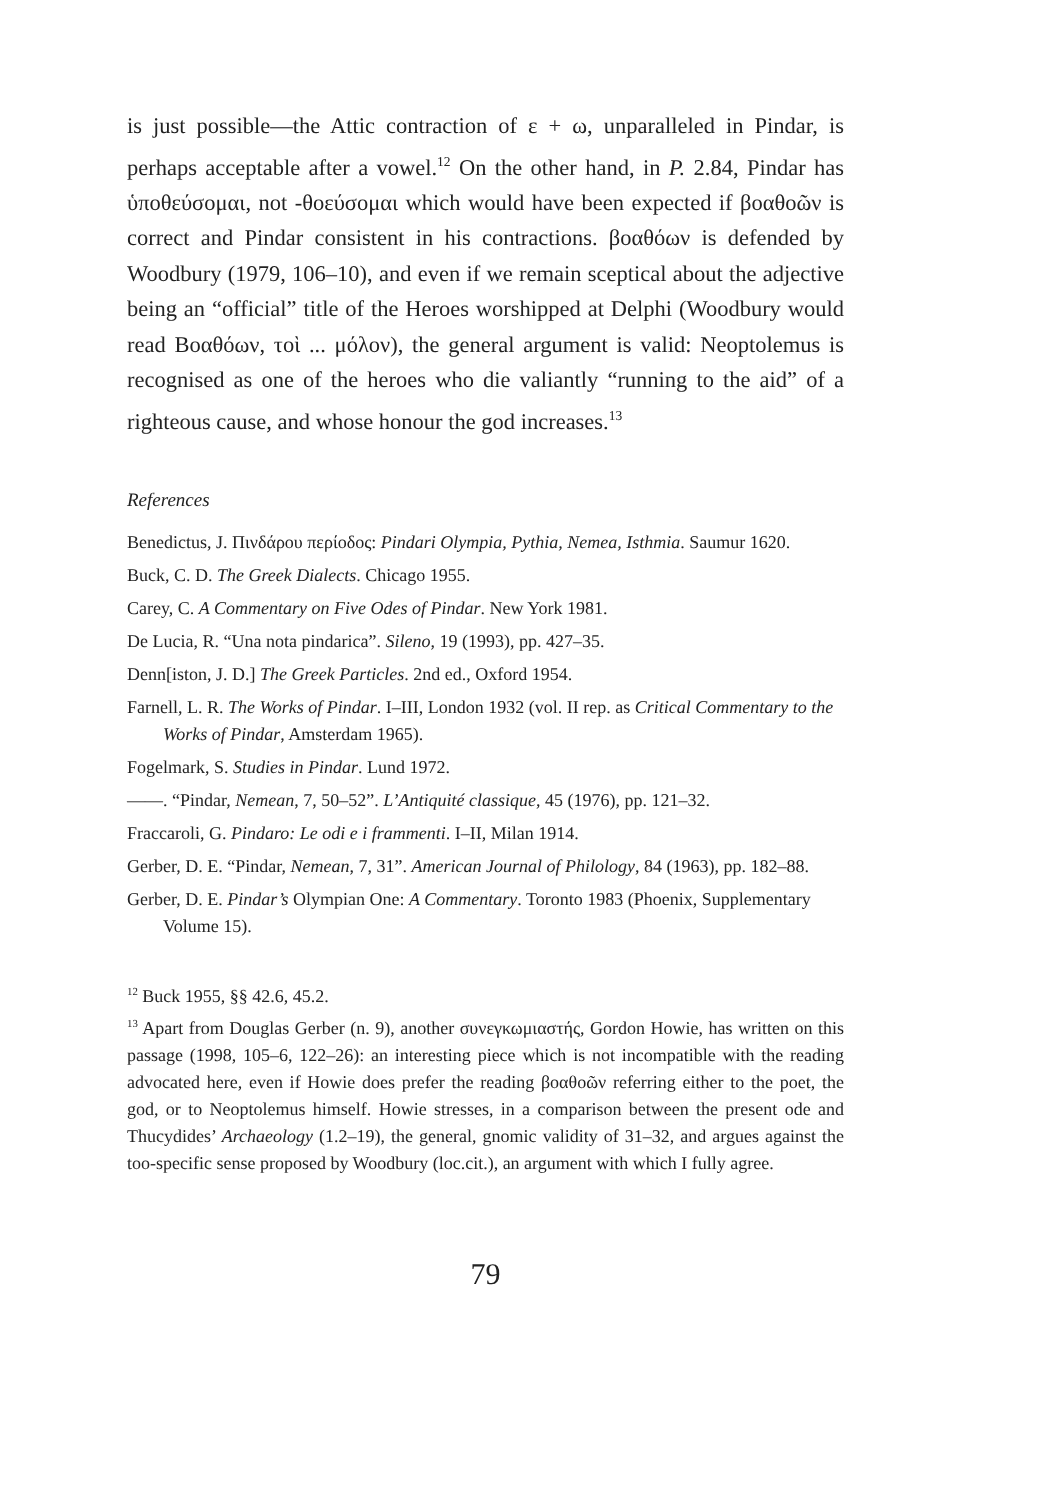is just possible—the Attic contraction of ε + ω, unparalleled in Pindar, is perhaps acceptable after a vowel.<sup>12</sup> On the other hand, in P. 2.84, Pindar has ὑποθεύσομαι, not -θοεύσομαι which would have been expected if βοαθοῶν is correct and Pindar consistent in his contractions. βοαθόων is defended by Woodbury (1979, 106–10), and even if we remain sceptical about the adjective being an “official” title of the Heroes worshipped at Delphi (Woodbury would read Βοαθόων, τοὶ ... μόλον), the general argument is valid: Neoptolemus is recognised as one of the heroes who die valiantly “running to the aid” of a righteous cause, and whose honour the god increases.<sup>13</sup>
References
Benedictus, J. Πινδάρου περίοδος: Pindari Olympia, Pythia, Nemea, Isthmia. Saumur 1620.
Buck, C. D. The Greek Dialects. Chicago 1955.
Carey, C. A Commentary on Five Odes of Pindar. New York 1981.
De Lucia, R. “Una nota pindarica”. Sileno, 19 (1993), pp. 427–35.
Denn[iston, J. D.] The Greek Particles. 2nd ed., Oxford 1954.
Farnell, L. R. The Works of Pindar. I–III, London 1932 (vol. II rep. as Critical Commentary to the Works of Pindar, Amsterdam 1965).
Fogelmark, S. Studies in Pindar. Lund 1972.
——. “Pindar, Nemean, 7, 50–52”. L’Antiquité classique, 45 (1976), pp. 121–32.
Fraccaroli, G. Pindaro: Le odi e i frammenti. I–II, Milan 1914.
Gerber, D. E. “Pindar, Nemean, 7, 31”. American Journal of Philology, 84 (1963), pp. 182–88.
Gerber, D. E. Pindar’s Olympian One: A Commentary. Toronto 1983 (Phoenix, Supplementary Volume 15).
<sup>12</sup> Buck 1955, §§ 42.6, 45.2.
<sup>13</sup> Apart from Douglas Gerber (n. 9), another συνεγκωμιαστής, Gordon Howie, has written on this passage (1998, 105–6, 122–26): an interesting piece which is not incompatible with the reading advocated here, even if Howie does prefer the reading βοαθοῶν referring either to the poet, the god, or to Neoptolemus himself. Howie stresses, in a comparison between the present ode and Thucydides’ Archaeology (1.2–19), the general, gnomic validity of 31–32, and argues against the too-specific sense proposed by Woodbury (loc.cit.), an argument with which I fully agree.
79